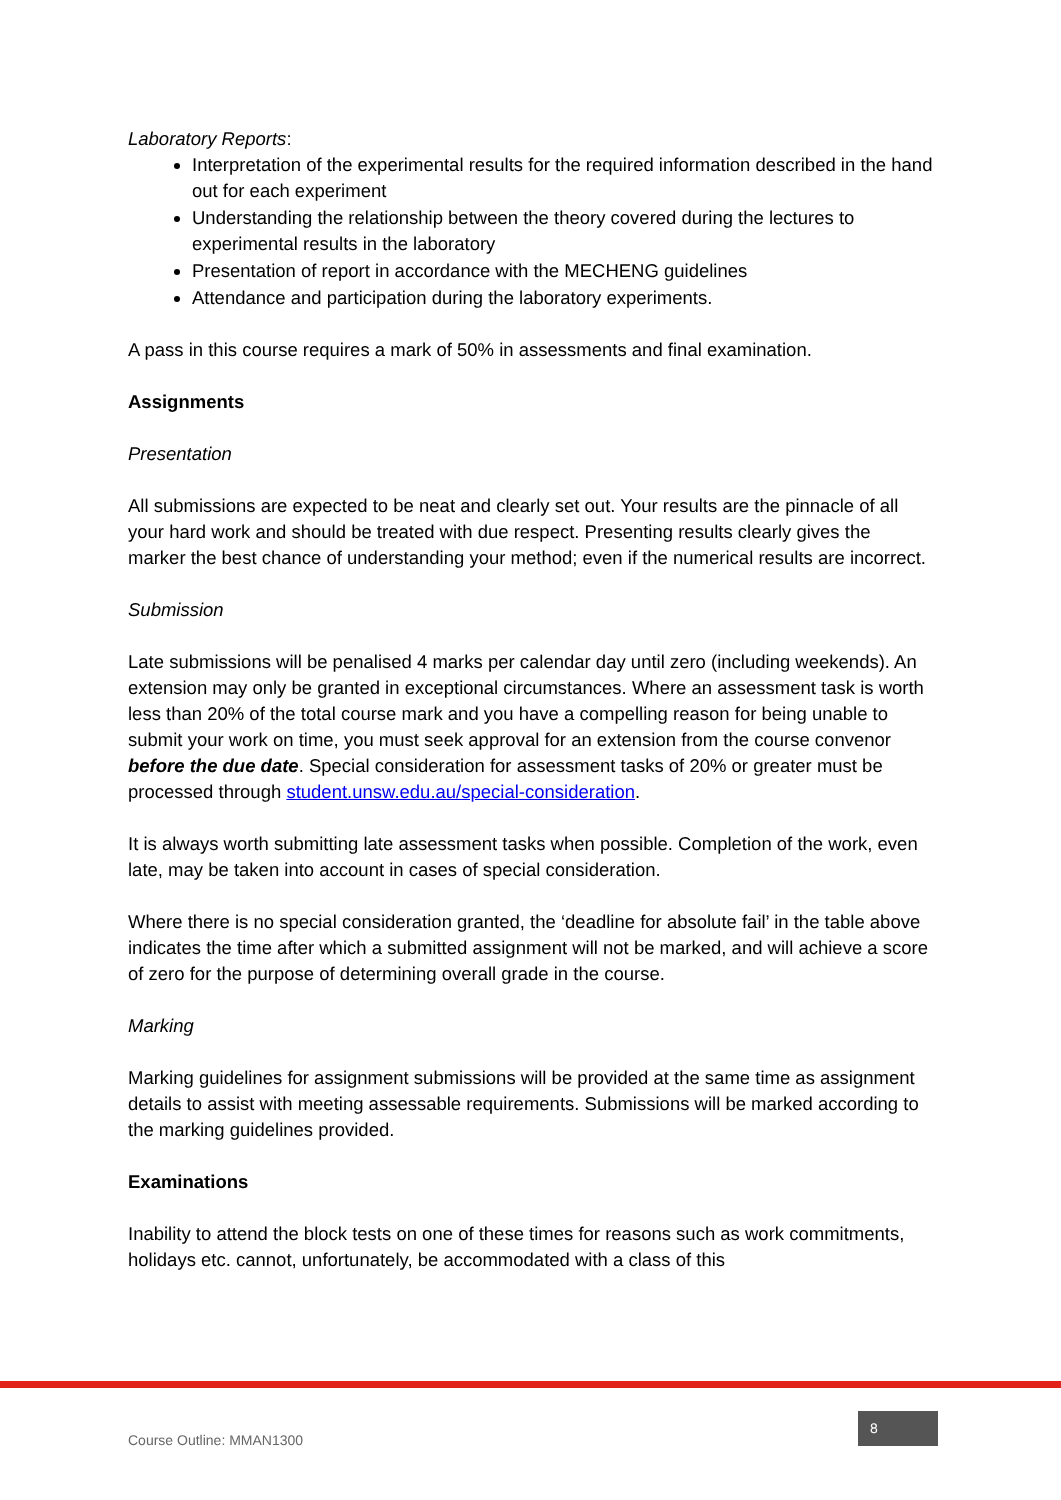Laboratory Reports:
Interpretation of the experimental results for the required information described in the hand out for each experiment
Understanding the relationship between the theory covered during the lectures to experimental results in the laboratory
Presentation of report in accordance with the MECHENG guidelines
Attendance and participation during the laboratory experiments.
A pass in this course requires a mark of 50% in assessments and final examination.
Assignments
Presentation
All submissions are expected to be neat and clearly set out. Your results are the pinnacle of all your hard work and should be treated with due respect. Presenting results clearly gives the marker the best chance of understanding your method; even if the numerical results are incorrect.
Submission
Late submissions will be penalised 4 marks per calendar day until zero (including weekends). An extension may only be granted in exceptional circumstances. Where an assessment task is worth less than 20% of the total course mark and you have a compelling reason for being unable to submit your work on time, you must seek approval for an extension from the course convenor before the due date. Special consideration for assessment tasks of 20% or greater must be processed through student.unsw.edu.au/special-consideration.
It is always worth submitting late assessment tasks when possible. Completion of the work, even late, may be taken into account in cases of special consideration.
Where there is no special consideration granted, the ‘deadline for absolute fail’ in the table above indicates the time after which a submitted assignment will not be marked, and will achieve a score of zero for the purpose of determining overall grade in the course.
Marking
Marking guidelines for assignment submissions will be provided at the same time as assignment details to assist with meeting assessable requirements. Submissions will be marked according to the marking guidelines provided.
Examinations
Inability to attend the block tests on one of these times for reasons such as work commitments, holidays etc. cannot, unfortunately, be accommodated with a class of this
Course Outline: MMAN1300 8